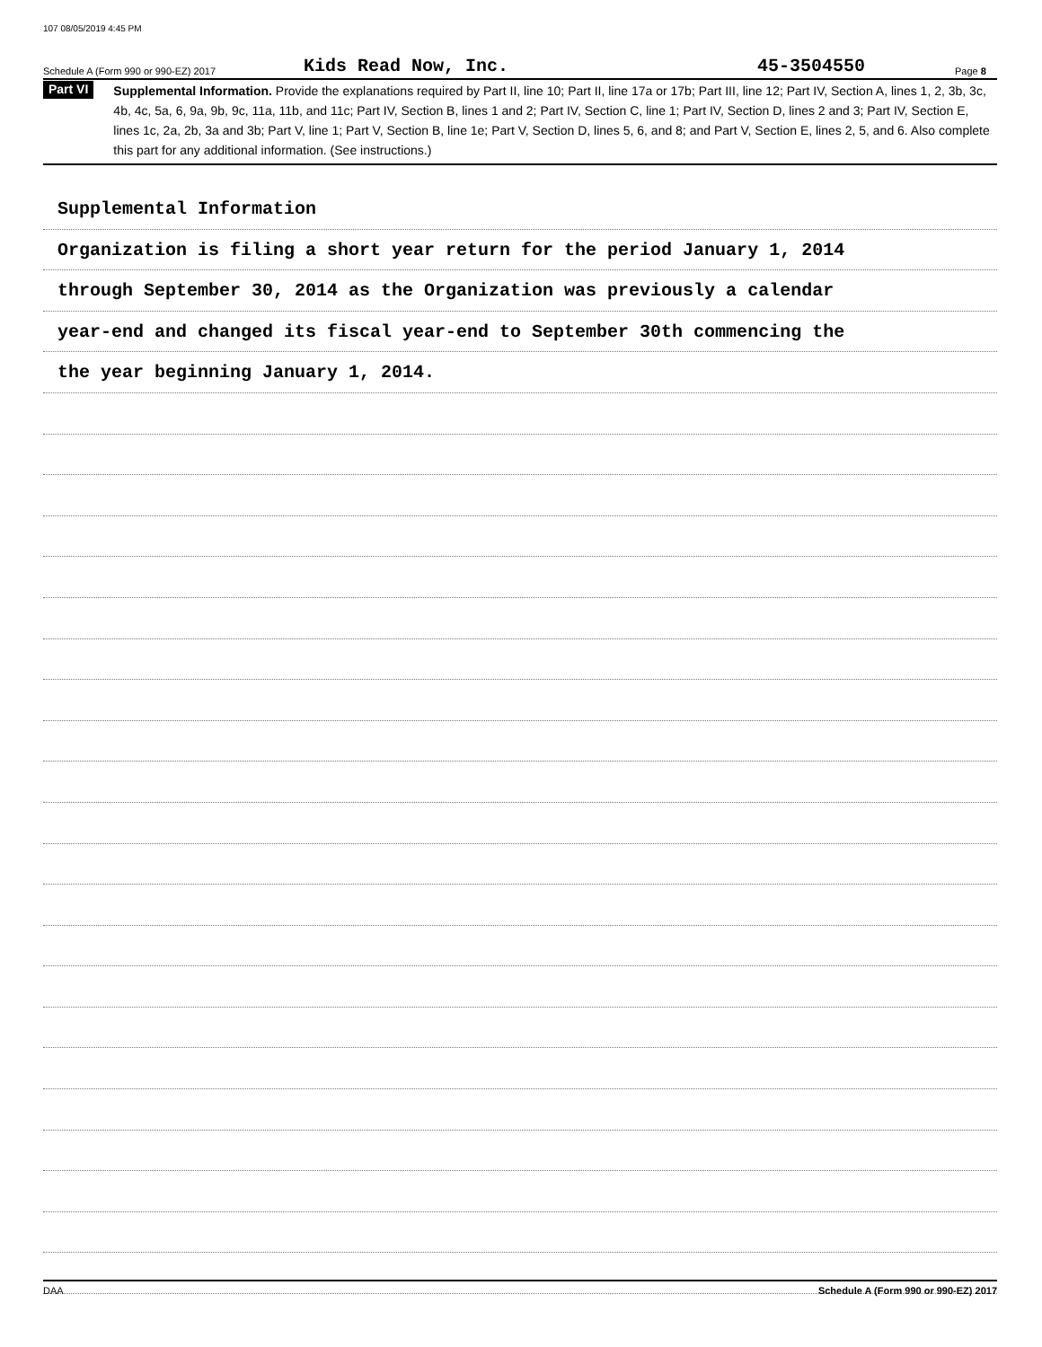107 08/05/2019 4:45 PM
Schedule A (Form 990 or 990-EZ) 2017 Kids Read Now, Inc. 45-3504550 Page 8
Part VI
Supplemental Information. Provide the explanations required by Part II, line 10; Part II, line 17a or 17b; Part III, line 12; Part IV, Section A, lines 1, 2, 3b, 3c, 4b, 4c, 5a, 6, 9a, 9b, 9c, 11a, 11b, and 11c; Part IV, Section B, lines 1 and 2; Part IV, Section C, line 1; Part IV, Section D, lines 2 and 3; Part IV, Section E, lines 1c, 2a, 2b, 3a and 3b; Part V, line 1; Part V, Section B, line 1e; Part V, Section D, lines 5, 6, and 8; and Part V, Section E, lines 2, 5, and 6. Also complete this part for any additional information. (See instructions.)
Supplemental Information
Organization is filing a short year return for the period January 1, 2014
through September 30, 2014 as the Organization was previously a calendar
year-end and changed its fiscal year-end to September 30th commencing the
the year beginning January 1, 2014.
DAA Schedule A (Form 990 or 990-EZ) 2017